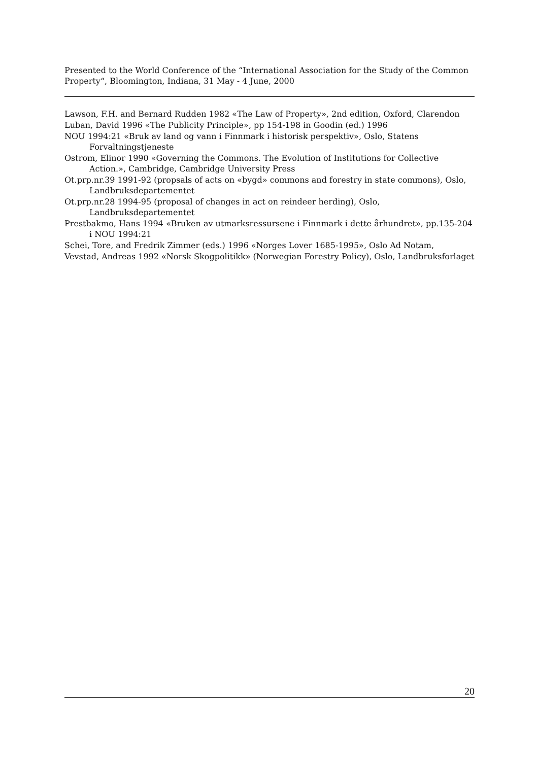Presented to the World Conference of the “International Association for the Study of the Common Property“, Bloomington, Indiana, 31 May - 4 June, 2000
Lawson, F.H. and Bernard Rudden 1982 «The Law of Property», 2nd edition, Oxford, Clarendon
Luban, David 1996 «The Publicity Principle», pp 154-198 in Goodin (ed.) 1996
NOU 1994:21 «Bruk av land og vann i Finnmark i historisk perspektiv», Oslo, Statens Forvaltningstjeneste
Ostrom, Elinor 1990 «Governing the Commons. The Evolution of Institutions for Collective Action.», Cambridge, Cambridge University Press
Ot.prp.nr.39 1991-92 (propsals of acts on «bygd» commons and forestry in state commons), Oslo, Landbruksdepartementet
Ot.prp.nr.28 1994-95 (proposal of changes in act on reindeer herding), Oslo, Landbruksdepartementet
Prestbakmo, Hans 1994 «Bruken av utmarksressursene i Finnmark i dette århundret», pp.135-204 i NOU 1994:21
Schei, Tore, and Fredrik Zimmer (eds.) 1996 «Norges Lover 1685-1995», Oslo Ad Notam,
Vevstad, Andreas 1992 «Norsk Skogpolitikk» (Norwegian Forestry Policy), Oslo, Landbruksforlaget
20